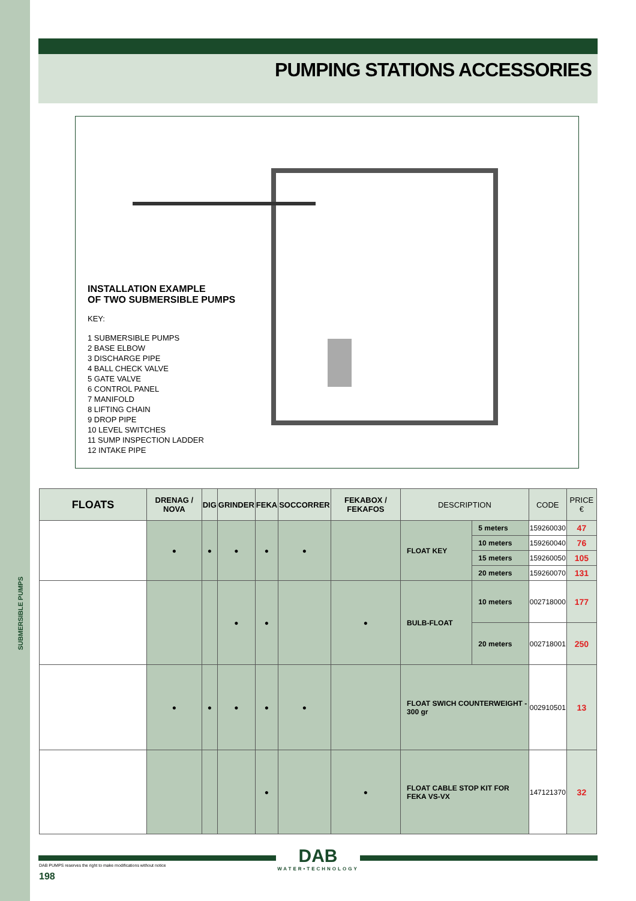SUBMERSIBLE PUMPS
PUMPING STATIONS ACCESSORIES
INSTALLATION EXAMPLE
OF TWO SUBMERSIBLE PUMPS
KEY:
1 SUBMERSIBLE PUMPS
2 BASE ELBOW
3 DISCHARGE PIPE
4 BALL CHECK VALVE
5 GATE VALVE
6 CONTROL PANEL
7 MANIFOLD
8 LIFTING CHAIN
9 DROP PIPE
10 LEVEL SWITCHES
11 SUMP INSPECTION LADDER
12 INTAKE PIPE
| FLOATS | DRENAG / NOVA | DIG | GRINDER | FEKA | SOCCORRER | FEKABOX / FEKAFOS | DESCRIPTION | | CODE | PRICE € |
| --- | --- | --- | --- | --- | --- | --- | --- | --- | --- | --- |
| | ● | ● | ● | ● | ● | | FLOAT KEY | 5 meters | 159260030 | 47 |
| | | | | | | | | 10 meters | 159260040 | 76 |
| | | | | | | | | 15 meters | 159260050 | 105 |
| | | | | | | | | 20 meters | 159260070 | 131 |
| | | | ● | ● | | ● | BULB-FLOAT | 10 meters | 002718000 | 177 |
| | | | | | | | | 20 meters | 002718001 | 250 |
| | ● | ● | ● | ● | ● | | FLOAT SWICH COUNTERWEIGHT - 300 gr | | 002910501 | 13 |
| | | | | ● | | ● | FLOAT CABLE STOP KIT FOR FEKA VS-VX | | 147121370 | 32 |
DAB
WATER•TECHNOLOGY
DAB PUMPS reserves the right to make modifications without notice
198